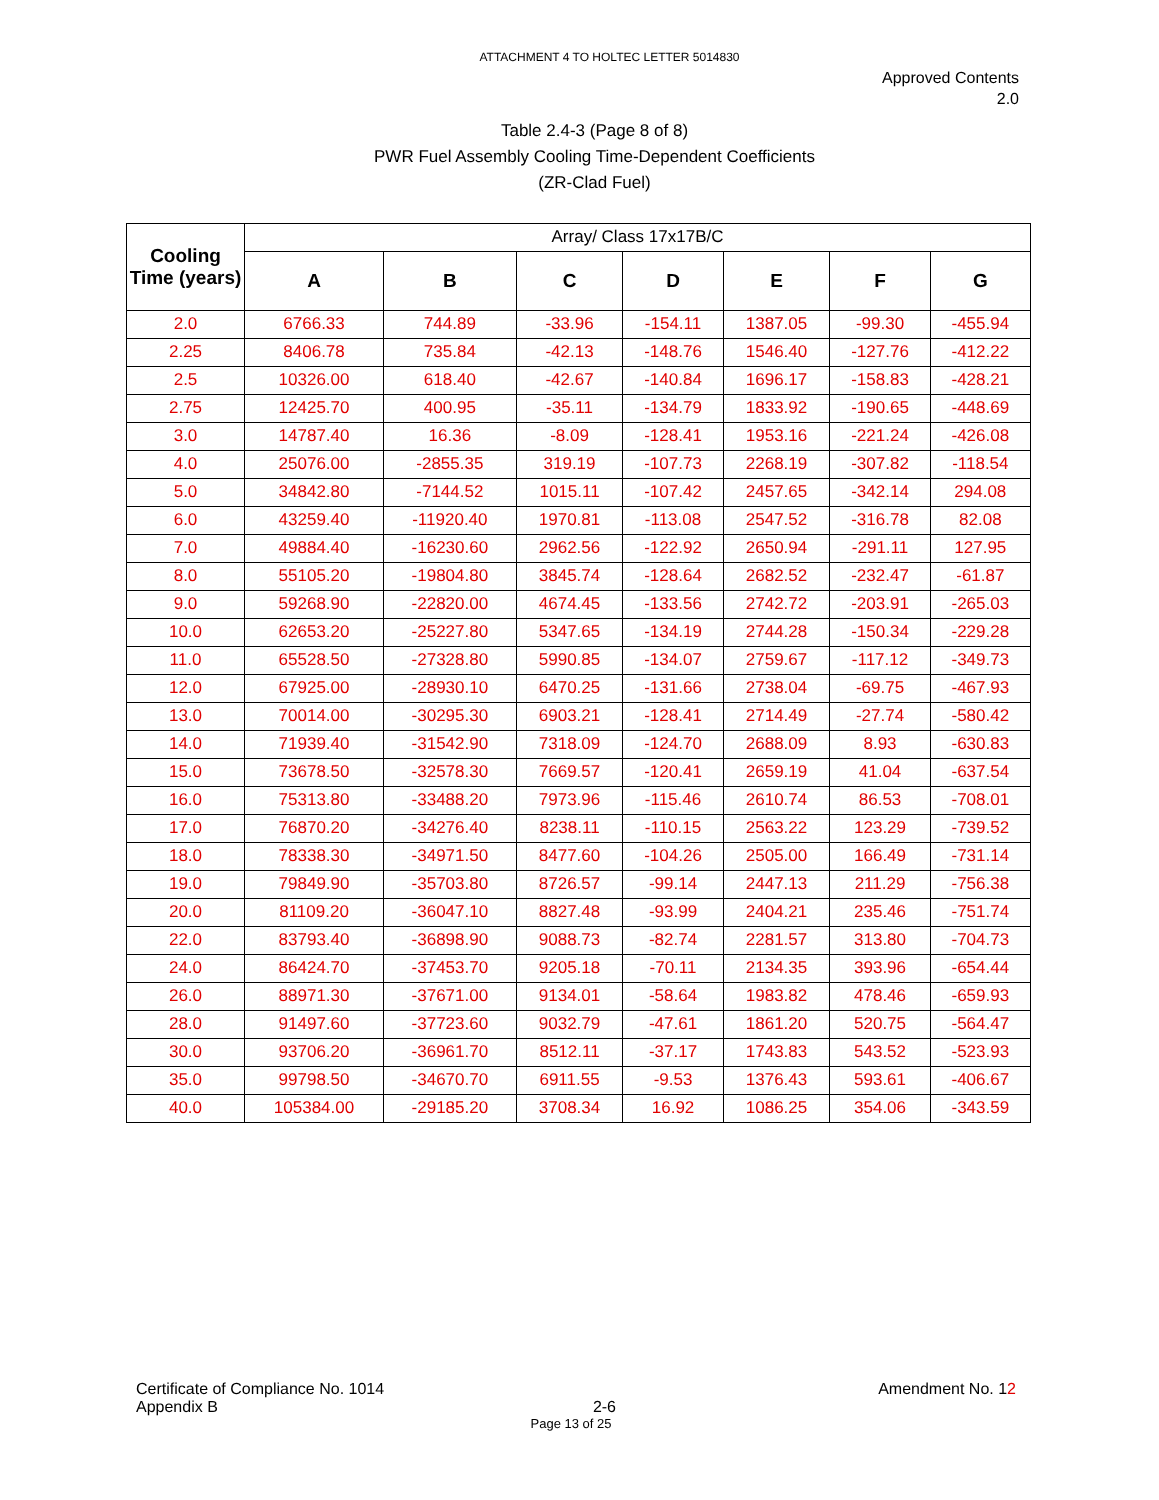ATTACHMENT 4 TO HOLTEC LETTER 5014830
Approved Contents
2.0
Table 2.4-3 (Page 8 of 8)
PWR Fuel Assembly Cooling Time-Dependent Coefficients
(ZR-Clad Fuel)
| Cooling Time (years) | Array/ Class 17x17B/C | | | | | | |
| --- | --- | --- | --- | --- | --- | --- | --- |
| | A | B | C | D | E | F | G |
| 2.0 | 6766.33 | 744.89 | -33.96 | -154.11 | 1387.05 | -99.30 | -455.94 |
| 2.25 | 8406.78 | 735.84 | -42.13 | -148.76 | 1546.40 | -127.76 | -412.22 |
| 2.5 | 10326.00 | 618.40 | -42.67 | -140.84 | 1696.17 | -158.83 | -428.21 |
| 2.75 | 12425.70 | 400.95 | -35.11 | -134.79 | 1833.92 | -190.65 | -448.69 |
| 3.0 | 14787.40 | 16.36 | -8.09 | -128.41 | 1953.16 | -221.24 | -426.08 |
| 4.0 | 25076.00 | -2855.35 | 319.19 | -107.73 | 2268.19 | -307.82 | -118.54 |
| 5.0 | 34842.80 | -7144.52 | 1015.11 | -107.42 | 2457.65 | -342.14 | 294.08 |
| 6.0 | 43259.40 | -11920.40 | 1970.81 | -113.08 | 2547.52 | -316.78 | 82.08 |
| 7.0 | 49884.40 | -16230.60 | 2962.56 | -122.92 | 2650.94 | -291.11 | 127.95 |
| 8.0 | 55105.20 | -19804.80 | 3845.74 | -128.64 | 2682.52 | -232.47 | -61.87 |
| 9.0 | 59268.90 | -22820.00 | 4674.45 | -133.56 | 2742.72 | -203.91 | -265.03 |
| 10.0 | 62653.20 | -25227.80 | 5347.65 | -134.19 | 2744.28 | -150.34 | -229.28 |
| 11.0 | 65528.50 | -27328.80 | 5990.85 | -134.07 | 2759.67 | -117.12 | -349.73 |
| 12.0 | 67925.00 | -28930.10 | 6470.25 | -131.66 | 2738.04 | -69.75 | -467.93 |
| 13.0 | 70014.00 | -30295.30 | 6903.21 | -128.41 | 2714.49 | -27.74 | -580.42 |
| 14.0 | 71939.40 | -31542.90 | 7318.09 | -124.70 | 2688.09 | 8.93 | -630.83 |
| 15.0 | 73678.50 | -32578.30 | 7669.57 | -120.41 | 2659.19 | 41.04 | -637.54 |
| 16.0 | 75313.80 | -33488.20 | 7973.96 | -115.46 | 2610.74 | 86.53 | -708.01 |
| 17.0 | 76870.20 | -34276.40 | 8238.11 | -110.15 | 2563.22 | 123.29 | -739.52 |
| 18.0 | 78338.30 | -34971.50 | 8477.60 | -104.26 | 2505.00 | 166.49 | -731.14 |
| 19.0 | 79849.90 | -35703.80 | 8726.57 | -99.14 | 2447.13 | 211.29 | -756.38 |
| 20.0 | 81109.20 | -36047.10 | 8827.48 | -93.99 | 2404.21 | 235.46 | -751.74 |
| 22.0 | 83793.40 | -36898.90 | 9088.73 | -82.74 | 2281.57 | 313.80 | -704.73 |
| 24.0 | 86424.70 | -37453.70 | 9205.18 | -70.11 | 2134.35 | 393.96 | -654.44 |
| 26.0 | 88971.30 | -37671.00 | 9134.01 | -58.64 | 1983.82 | 478.46 | -659.93 |
| 28.0 | 91497.60 | -37723.60 | 9032.79 | -47.61 | 1861.20 | 520.75 | -564.47 |
| 30.0 | 93706.20 | -36961.70 | 8512.11 | -37.17 | 1743.83 | 543.52 | -523.93 |
| 35.0 | 99798.50 | -34670.70 | 6911.55 | -9.53 | 1376.43 | 593.61 | -406.67 |
| 40.0 | 105384.00 | -29185.20 | 3708.34 | 16.92 | 1086.25 | 354.06 | -343.59 |
Certificate of Compliance No. 1014 Amendment No. 12
Appendix B 2-6
Page 13 of 25